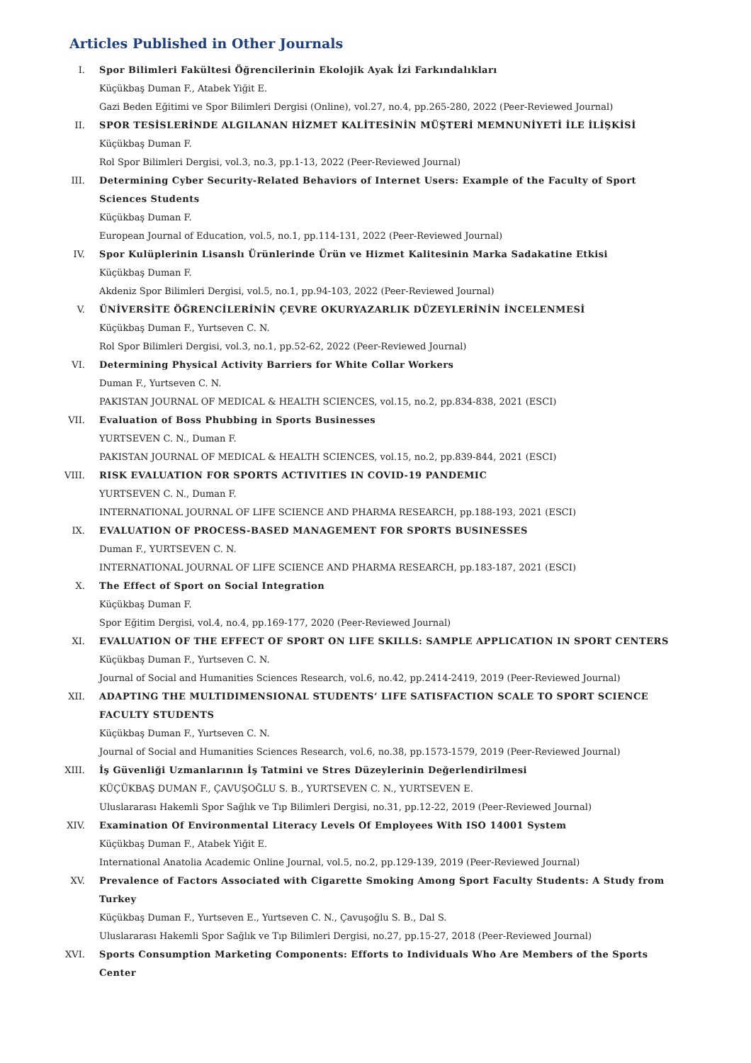Articles Published in Other Journals
I. Spor Bilimleri Fakültesi Öğrencilerinin Ekolojik Ayak İzi Farkındalıkları
Küçükbaş Duman F., Atabek Yiğit E.
Gazi Beden Eğitimi ve Spor Bilimleri Dergisi (Online), vol.27, no.4, pp.265-280, 2022 (Peer-Reviewed Journal)
II. SPOR TESİSLERİNDE ALGILANAN HİZMET KALİTESİNİN MÜŞTERİ MEMNUNİYETİ İLE İLİŞKİSİ
Küçükbaş Duman F.
Rol Spor Bilimleri Dergisi, vol.3, no.3, pp.1-13, 2022 (Peer-Reviewed Journal)
III. Determining Cyber Security-Related Behaviors of Internet Users: Example of the Faculty of Sport Sciences Students
Küçükbaş Duman F.
European Journal of Education, vol.5, no.1, pp.114-131, 2022 (Peer-Reviewed Journal)
IV. Spor Kulüplerinin Lisanslı Ürünlerinde Ürün ve Hizmet Kalitesinin Marka Sadakatine Etkisi
Küçükbaş Duman F.
Akdeniz Spor Bilimleri Dergisi, vol.5, no.1, pp.94-103, 2022 (Peer-Reviewed Journal)
V. ÜNİVERSİTE ÖĞRENCİLERİNİN ÇEVRE OKURYAZARLIK DÜZEYLERİNİN İNCELENMESİ
Küçükbaş Duman F., Yurtseven C. N.
Rol Spor Bilimleri Dergisi, vol.3, no.1, pp.52-62, 2022 (Peer-Reviewed Journal)
VI. Determining Physical Activity Barriers for White Collar Workers
Duman F., Yurtseven C. N.
PAKISTAN JOURNAL OF MEDICAL & HEALTH SCIENCES, vol.15, no.2, pp.834-838, 2021 (ESCI)
VII. Evaluation of Boss Phubbing in Sports Businesses
YURTSEVEN C. N., Duman F.
PAKISTAN JOURNAL OF MEDICAL & HEALTH SCIENCES, vol.15, no.2, pp.839-844, 2021 (ESCI)
VIII. RISK EVALUATION FOR SPORTS ACTIVITIES IN COVID-19 PANDEMIC
YURTSEVEN C. N., Duman F.
INTERNATIONAL JOURNAL OF LIFE SCIENCE AND PHARMA RESEARCH, pp.188-193, 2021 (ESCI)
IX. EVALUATION OF PROCESS-BASED MANAGEMENT FOR SPORTS BUSINESSES
Duman F., YURTSEVEN C. N.
INTERNATIONAL JOURNAL OF LIFE SCIENCE AND PHARMA RESEARCH, pp.183-187, 2021 (ESCI)
X. The Effect of Sport on Social Integration
Küçükbaş Duman F.
Spor Eğitim Dergisi, vol.4, no.4, pp.169-177, 2020 (Peer-Reviewed Journal)
XI. EVALUATION OF THE EFFECT OF SPORT ON LIFE SKILLS: SAMPLE APPLICATION IN SPORT CENTERS
Küçükbaş Duman F., Yurtseven C. N.
Journal of Social and Humanities Sciences Research, vol.6, no.42, pp.2414-2419, 2019 (Peer-Reviewed Journal)
XII. ADAPTING THE MULTIDIMENSIONAL STUDENTS’ LIFE SATISFACTION SCALE TO SPORT SCIENCE FACULTY STUDENTS
Küçükbaş Duman F., Yurtseven C. N.
Journal of Social and Humanities Sciences Research, vol.6, no.38, pp.1573-1579, 2019 (Peer-Reviewed Journal)
XIII. İş Güvenliği Uzmanlarının İş Tatmini ve Stres Düzeylerinin Değerlendirilmesi
KÜÇÜKBAŞ DUMAN F., ÇAVUŞOĞLU S. B., YURTSEVEN C. N., YURTSEVEN E.
Uluslararası Hakemli Spor Sağlık ve Tıp Bilimleri Dergisi, no.31, pp.12-22, 2019 (Peer-Reviewed Journal)
XIV. Examination Of Environmental Literacy Levels Of Employees With ISO 14001 System
Küçükbaş Duman F., Atabek Yiğit E.
International Anatolia Academic Online Journal, vol.5, no.2, pp.129-139, 2019 (Peer-Reviewed Journal)
XV. Prevalence of Factors Associated with Cigarette Smoking Among Sport Faculty Students: A Study from Turkey
Küçükbaş Duman F., Yurtseven E., Yurtseven C. N., Çavuşoğlu S. B., Dal S.
Uluslararası Hakemli Spor Sağlık ve Tıp Bilimleri Dergisi, no.27, pp.15-27, 2018 (Peer-Reviewed Journal)
XVI. Sports Consumption Marketing Components: Efforts to Individuals Who Are Members of the Sports Center